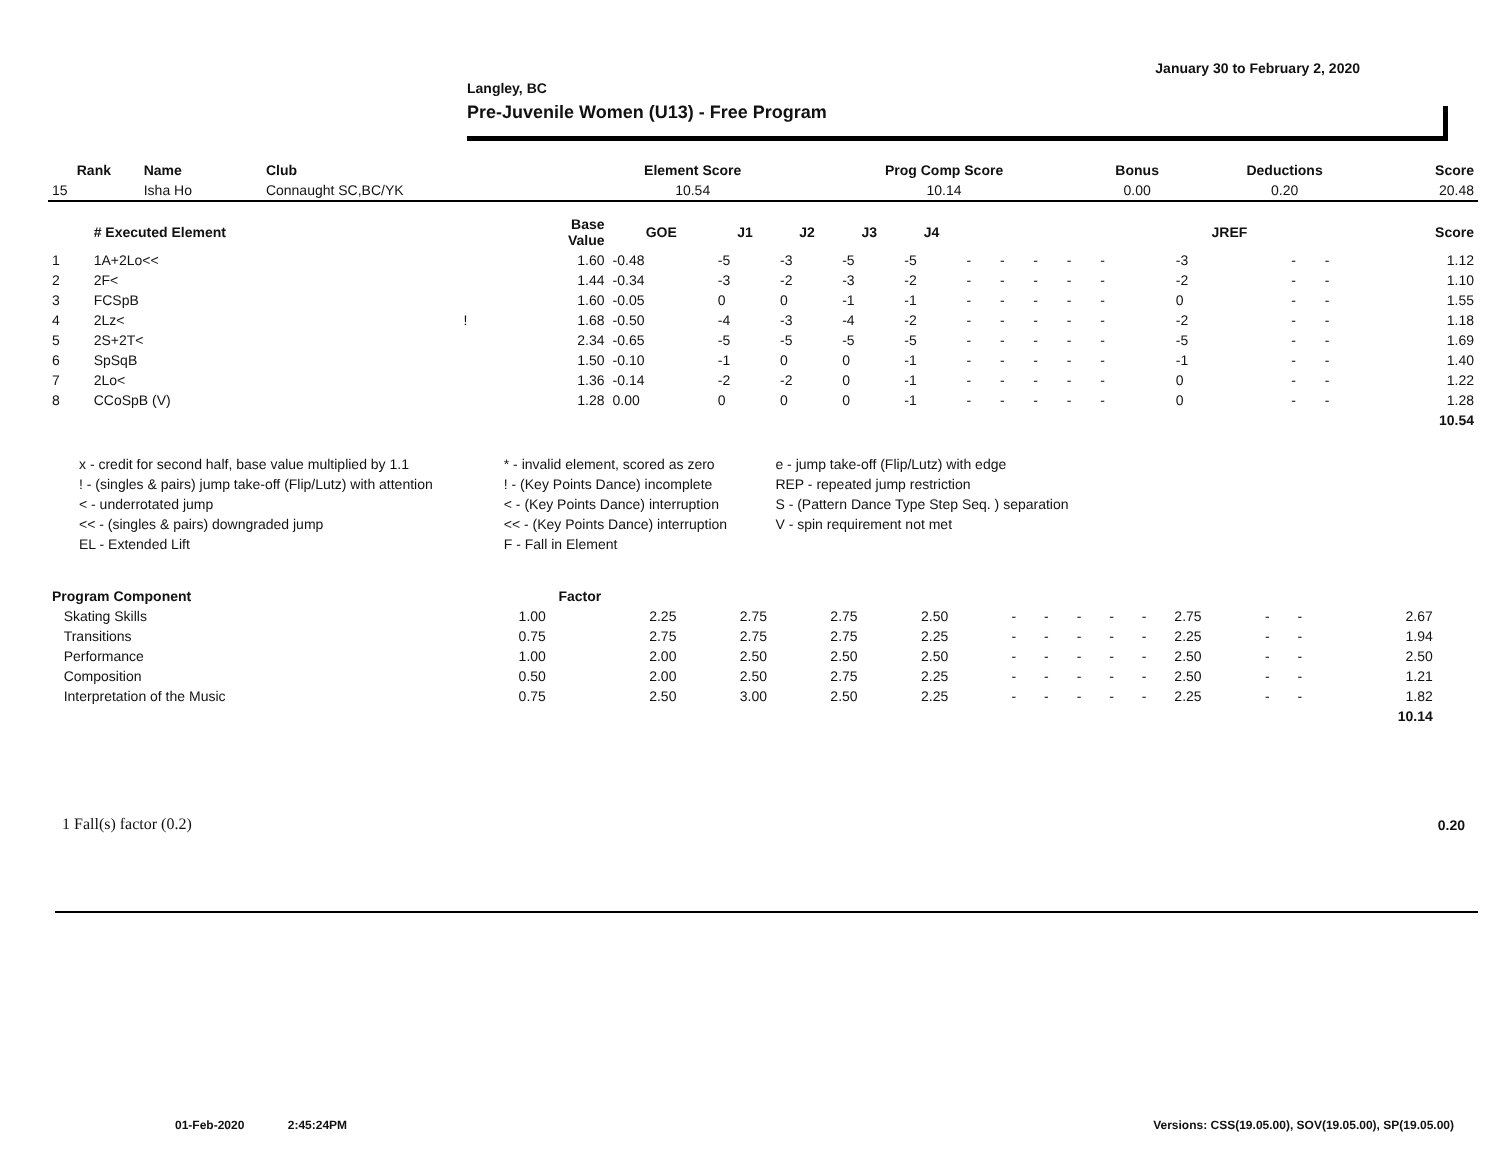January 30 to February 2, 2020
Langley, BC
Pre-Juvenile Women (U13) - Free Program
| Rank | Name | Club | Element Score | Prog Comp Score | Bonus | Deductions | Score |
| --- | --- | --- | --- | --- | --- | --- | --- |
| 15 | Isha Ho | Connaught SC,BC/YK | 10.54 | 10.14 | 0.00 | 0.20 | 20.48 |
| | # Executed Element | | Base Value | GOE | J1 | J2 | J3 | J4 | | | | | | | | JREF | | | Score |
| --- | --- | --- | --- | --- | --- | --- | --- | --- | --- | --- | --- | --- | --- | --- | --- | --- | --- | --- | --- |
| 1 | 1A+2Lo<< | | 1.60 | -0.48 | -5 | -3 | -5 | -5 | - | - | - | - | - | | | -3 | - | - | 1.12 |
| 2 | 2F< | | 1.44 | -0.34 | -3 | -2 | -3 | -2 | - | - | - | - | - | | | -2 | - | - | 1.10 |
| 3 | FCSpB | | 1.60 | -0.05 | 0 | 0 | -1 | -1 | - | - | - | - | - | | | 0 | - | - | 1.55 |
| 4 | 2Lz< | ! | 1.68 | -0.50 | -4 | -3 | -4 | -2 | - | - | - | - | - | | | -2 | - | - | 1.18 |
| 5 | 2S+2T< | | 2.34 | -0.65 | -5 | -5 | -5 | -5 | - | - | - | - | - | | | -5 | - | - | 1.69 |
| 6 | SpSqB | | 1.50 | -0.10 | -1 | 0 | 0 | -1 | - | - | - | - | - | | | -1 | - | - | 1.40 |
| 7 | 2Lo< | | 1.36 | -0.14 | -2 | -2 | 0 | -1 | - | - | - | - | - | | | 0 | - | - | 1.22 |
| 8 | CCoSpB (V) | | 1.28 | 0.00 | 0 | 0 | 0 | -1 | - | - | - | - | - | | | 0 | - | - | 1.28 |
| | | | | | | | | | | | | | | | | | | | 10.54 |
| x - credit for second half, base value multiplied by 1.1 | * - invalid element, scored as zero | e - jump take-off (Flip/Lutz) with edge |
| ! - (singles & pairs) jump take-off (Flip/Lutz) with attention | ! - (Key Points Dance) incomplete | REP - repeated jump restriction |
| < - underrotated jump | < - (Key Points Dance) interruption | S - (Pattern Dance Type Step Seq. ) separation |
| << - (singles & pairs) downgraded jump | << - (Key Points Dance) interruption | V - spin requirement not met |
| EL - Extended Lift | F - Fall in Element | |
| Program Component | Factor | | | | | | | | | | | | | | | |
| --- | --- | --- | --- | --- | --- | --- | --- | --- | --- | --- | --- | --- | --- | --- | --- | --- |
| Skating Skills | 1.00 | 2.25 | 2.75 | 2.75 | 2.50 | - | - | - | - | - | 2.75 | - | - | 2.67 | | |
| Transitions | 0.75 | 2.75 | 2.75 | 2.75 | 2.25 | - | - | - | - | - | 2.25 | - | - | 1.94 | | |
| Performance | 1.00 | 2.00 | 2.50 | 2.50 | 2.50 | - | - | - | - | - | 2.50 | - | - | 2.50 | | |
| Composition | 0.50 | 2.00 | 2.50 | 2.75 | 2.25 | - | - | - | - | - | 2.50 | - | - | 1.21 | | |
| Interpretation of the Music | 0.75 | 2.50 | 3.00 | 2.50 | 2.25 | - | - | - | - | - | 2.25 | - | - | 1.82 | | |
| | | | | | | | | | | | | | | 10.14 | | |
1 Fall(s) factor (0.2) 0.20
01-Feb-2020 2:45:24PM
Versions: CSS(19.05.00), SOV(19.05.00), SP(19.05.00)